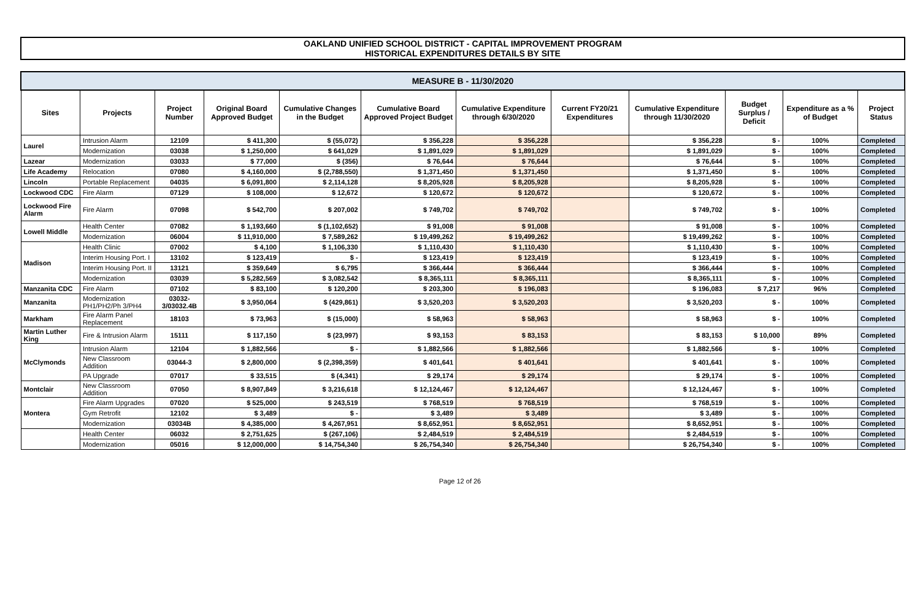OAKLAND UNIFIED SCHOOL DISTRICT - CAPITAL IMPROVEMENT PROGRAM
HISTORICAL EXPENDITURES DETAILS BY SITE
| MEASURE B - 11/30/2020 | | | | | | | | | | | |
| --- | --- | --- | --- | --- | --- | --- | --- | --- | --- | --- | --- |
| Sites | Projects | Project Number | Original Board Approved Budget | Cumulative Changes in the Budget | Cumulative Board Approved Project Budget | Cumulative Expenditure through 6/30/2020 | Current FY20/21 Expenditures | Cumulative Expenditure through 11/30/2020 | Budget Surplus / Deficit | Expenditure as a % of Budget | Project Status |
| Laurel | Intrusion Alarm | 12109 | $ 411,300 | $ (55,072) | $ 356,228 | $ 356,228 | | $ 356,228 | $ - | 100% | Completed |
| | Modernization | 03038 | $ 1,250,000 | $ 641,029 | $ 1,891,029 | $ 1,891,029 | | $ 1,891,029 | $ - | 100% | Completed |
| Lazear | Modernization | 03033 | $ 77,000 | $ (356) | $ 76,644 | $ 76,644 | | $ 76,644 | $ - | 100% | Completed |
| Life Academy | Relocation | 07080 | $ 4,160,000 | $ (2,788,550) | $ 1,371,450 | $ 1,371,450 | | $ 1,371,450 | $ - | 100% | Completed |
| Lincoln | Portable Replacement | 04035 | $ 6,091,800 | $ 2,114,128 | $ 8,205,928 | $ 8,205,928 | | $ 8,205,928 | $ - | 100% | Completed |
| Lockwood CDC | Fire Alarm | 07129 | $ 108,000 | $ 12,672 | $ 120,672 | $ 120,672 | | $ 120,672 | $ - | 100% | Completed |
| Lockwood Fire Alarm | Fire Alarm | 07098 | $ 542,700 | $ 207,002 | $ 749,702 | $ 749,702 | | $ 749,702 | $ - | 100% | Completed |
| Lowell Middle | Health Center | 07082 | $ 1,193,660 | $ (1,102,652) | $ 91,008 | $ 91,008 | | $ 91,008 | $ - | 100% | Completed |
| | Modernization | 06004 | $ 11,910,000 | $ 7,589,262 | $ 19,499,262 | $ 19,499,262 | | $ 19,499,262 | $ - | 100% | Completed |
| Madison | Health Clinic | 07002 | $ 4,100 | $ 1,106,330 | $ 1,110,430 | $ 1,110,430 | | $ 1,110,430 | $ - | 100% | Completed |
| | Interim Housing Port. I | 13102 | $ 123,419 | $ - | $ 123,419 | $ 123,419 | | $ 123,419 | $ - | 100% | Completed |
| | Interim Housing Port. II | 13121 | $ 359,649 | $ 6,795 | $ 366,444 | $ 366,444 | | $ 366,444 | $ - | 100% | Completed |
| | Modernization | 03039 | $ 5,282,569 | $ 3,082,542 | $ 8,365,111 | $ 8,365,111 | | $ 8,365,111 | $ - | 100% | Completed |
| Manzanita CDC | Fire Alarm | 07102 | $ 83,100 | $ 120,200 | $ 203,300 | $ 196,083 | | $ 196,083 | $ 7,217 | 96% | Completed |
| Manzanita | Modernization PH1/PH2/Ph 3/PH4 | 03032-3/03032.4B | $ 3,950,064 | $ (429,861) | $ 3,520,203 | $ 3,520,203 | | $ 3,520,203 | $ - | 100% | Completed |
| Markham | Fire Alarm Panel Replacement | 18103 | $ 73,963 | $ (15,000) | $ 58,963 | $ 58,963 | | $ 58,963 | $ - | 100% | Completed |
| Martin Luther King | Fire & Intrusion Alarm | 15111 | $ 117,150 | $ (23,997) | $ 93,153 | $ 83,153 | | $ 83,153 | $ 10,000 | 89% | Completed |
| McClymonds | Intrusion Alarm | 12104 | $ 1,882,566 | $ - | $ 1,882,566 | $ 1,882,566 | | $ 1,882,566 | $ - | 100% | Completed |
| | New Classroom Addition | 03044-3 | $ 2,800,000 | $ (2,398,359) | $ 401,641 | $ 401,641 | | $ 401,641 | $ - | 100% | Completed |
| | PA Upgrade | 07017 | $ 33,515 | $ (4,341) | $ 29,174 | $ 29,174 | | $ 29,174 | $ - | 100% | Completed |
| Montclair | New Classroom Addition | 07050 | $ 8,907,849 | $ 3,216,618 | $ 12,124,467 | $ 12,124,467 | | $ 12,124,467 | $ - | 100% | Completed |
| Montera | Fire Alarm Upgrades | 07020 | $ 525,000 | $ 243,519 | $ 768,519 | $ 768,519 | | $ 768,519 | $ - | 100% | Completed |
| | Gym Retrofit | 12102 | $ 3,489 | $ - | $ 3,489 | $ 3,489 | | $ 3,489 | $ - | 100% | Completed |
| | Modernization | 03034B | $ 4,385,000 | $ 4,267,951 | $ 8,652,951 | $ 8,652,951 | | $ 8,652,951 | $ - | 100% | Completed |
| | Health Center | 06032 | $ 2,751,625 | $ (267,106) | $ 2,484,519 | $ 2,484,519 | | $ 2,484,519 | $ - | 100% | Completed |
| | Modernization | 05016 | $ 12,000,000 | $ 14,754,340 | $ 26,754,340 | $ 26,754,340 | | $ 26,754,340 | $ - | 100% | Completed |
Page 12 of 26